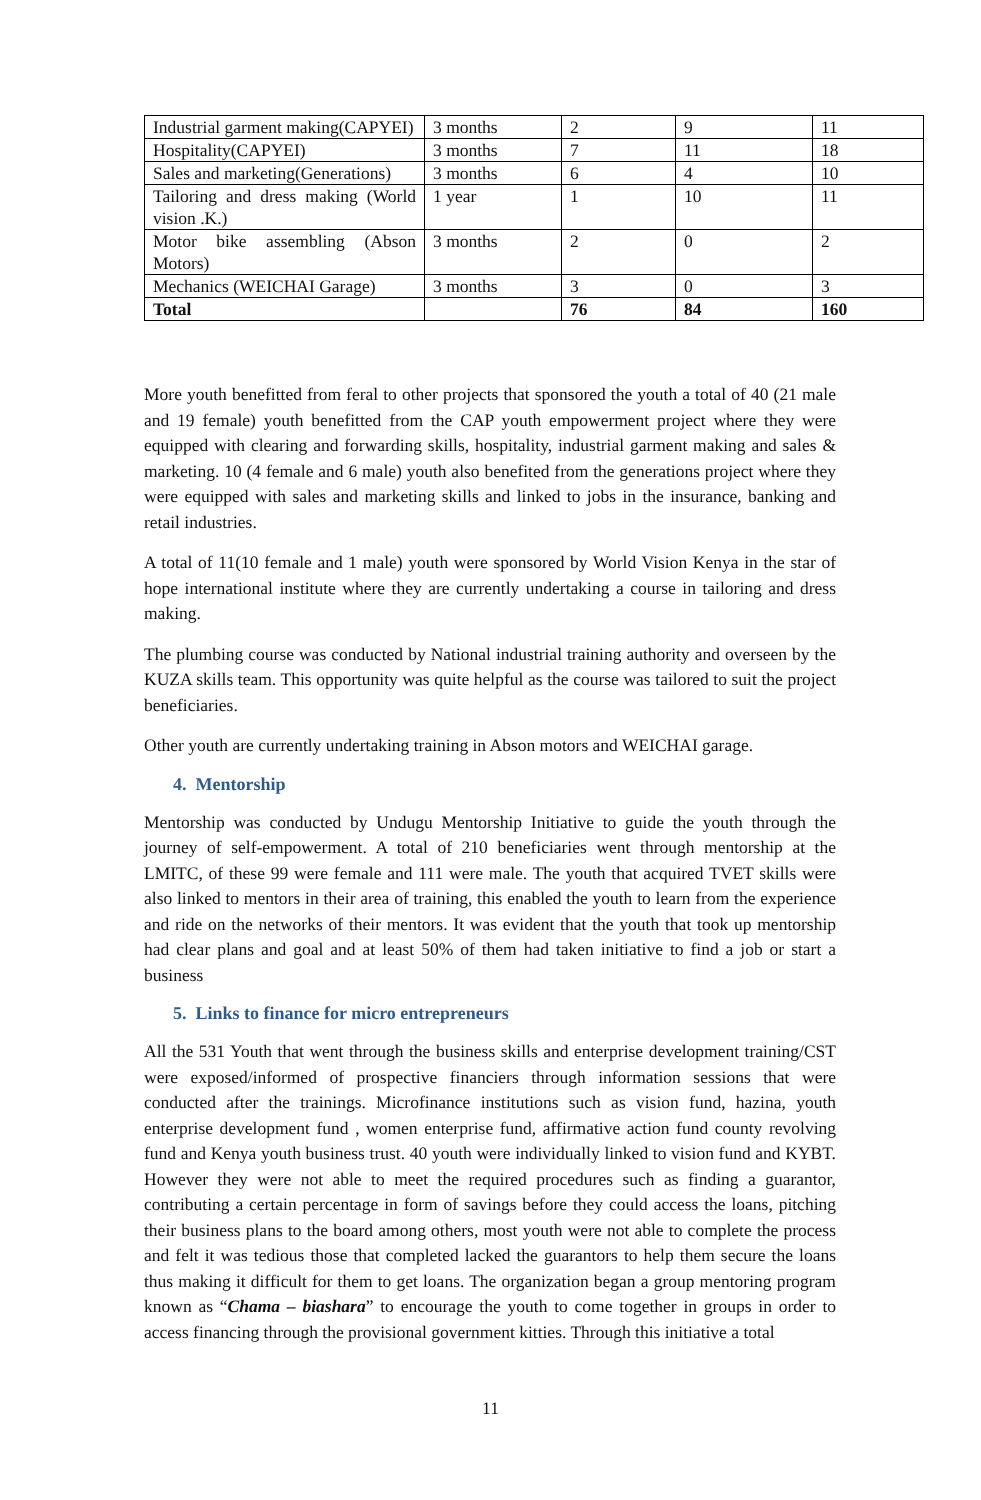| Industrial garment making(CAPYEI) | 3 months | 2 | 9 | 11 |
| Hospitality(CAPYEI) | 3 months | 7 | 11 | 18 |
| Sales and marketing(Generations) | 3 months | 6 | 4 | 10 |
| Tailoring and dress making (World vision .K.) | 1 year | 1 | 10 | 11 |
| Motor bike assembling (Abson Motors) | 3 months | 2 | 0 | 2 |
| Mechanics (WEICHAI Garage) | 3 months | 3 | 0 | 3 |
| Total | | 76 | 84 | 160 |
More youth benefitted from feral to other projects that sponsored the youth a total of 40 (21 male and 19 female) youth benefitted from the CAP youth empowerment project where they were equipped with clearing and forwarding skills, hospitality, industrial garment making and sales & marketing. 10 (4 female and 6 male) youth also benefited from the generations project where they were equipped with sales and marketing skills and linked to jobs in the insurance, banking and retail industries.
A total of 11(10 female and 1 male) youth were sponsored by World Vision Kenya in the star of hope international institute where they are currently undertaking a course in tailoring and dress making.
The plumbing course was conducted by National industrial training authority and overseen by the KUZA skills team. This opportunity was quite helpful as the course was tailored to suit the project beneficiaries.
Other youth are currently undertaking training in Abson motors and WEICHAI garage.
4. Mentorship
Mentorship was conducted by Undugu Mentorship Initiative to guide the youth through the journey of self-empowerment. A total of 210 beneficiaries went through mentorship at the LMITC, of these 99 were female and 111 were male. The youth that acquired TVET skills were also linked to mentors in their area of training, this enabled the youth to learn from the experience and ride on the networks of their mentors. It was evident that the youth that took up mentorship had clear plans and goal and at least 50% of them had taken initiative to find a job or start a business
5. Links to finance for micro entrepreneurs
All the 531 Youth that went through the business skills and enterprise development training/CST were exposed/informed of prospective financiers through information sessions that were conducted after the trainings. Microfinance institutions such as vision fund, hazina, youth enterprise development fund , women enterprise fund, affirmative action fund county revolving fund and Kenya youth business trust. 40 youth were individually linked to vision fund and KYBT. However they were not able to meet the required procedures such as finding a guarantor, contributing a certain percentage in form of savings before they could access the loans, pitching their business plans to the board among others, most youth were not able to complete the process and felt it was tedious those that completed lacked the guarantors to help them secure the loans thus making it difficult for them to get loans. The organization began a group mentoring program known as “Chama – biashara” to encourage the youth to come together in groups in order to access financing through the provisional government kitties. Through this initiative a total
11